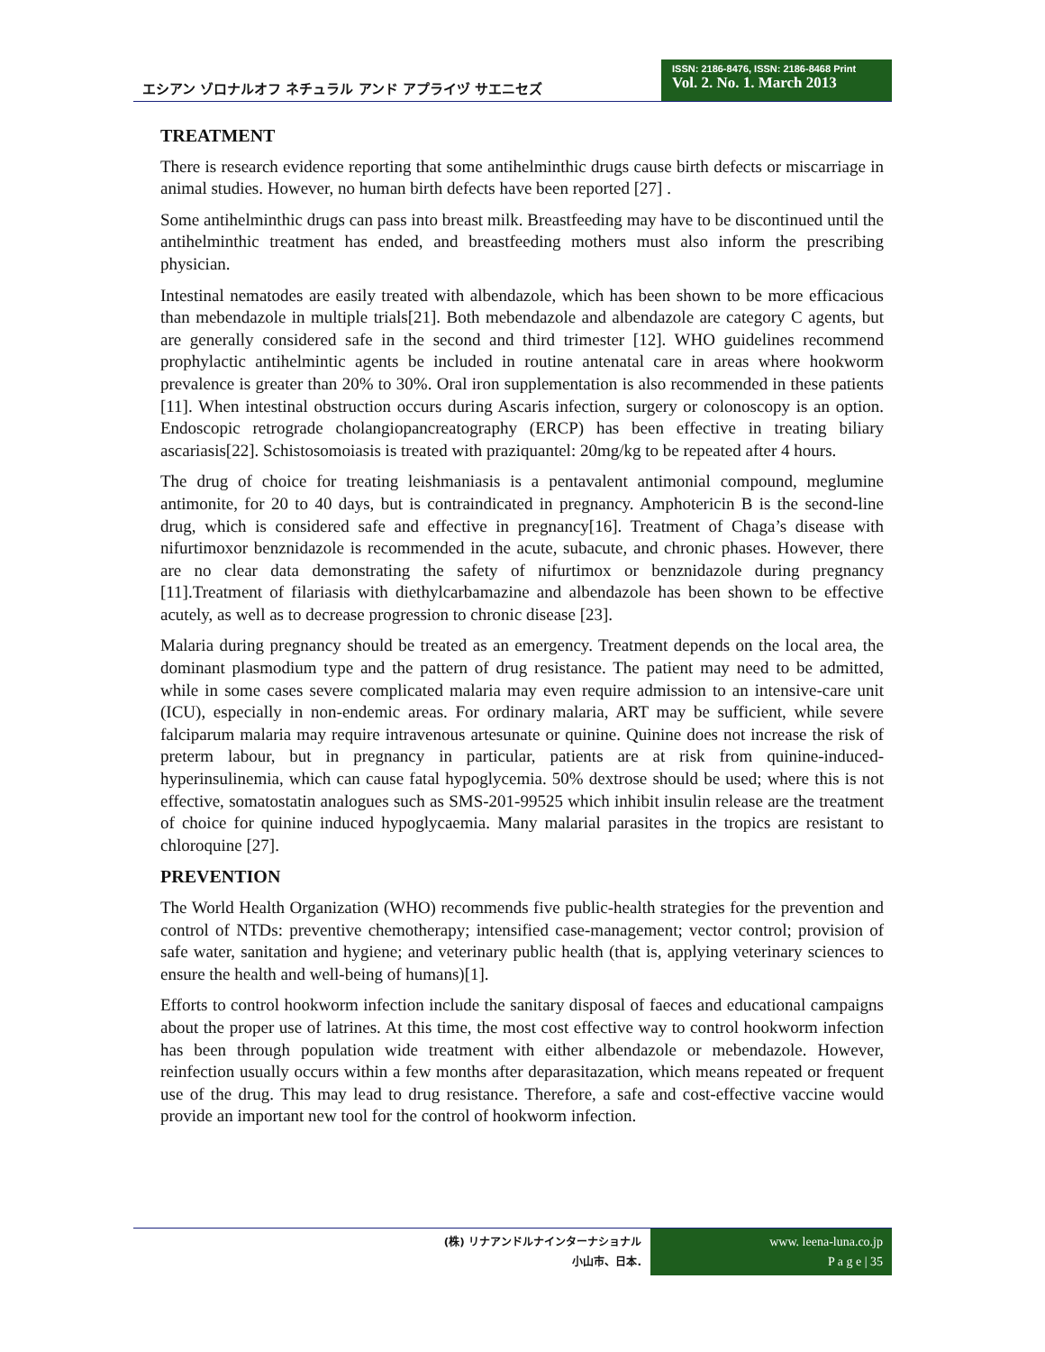エシアン ゾロナルオフ ネチュラル アンド アプライヅ サエニセズ
ISSN: 2186-8476, ISSN: 2186-8468 Print
Vol. 2. No. 1. March 2013
TREATMENT
There is research evidence reporting that some antihelminthic drugs cause birth defects or miscarriage in animal studies. However, no human birth defects have been reported [27] .
Some antihelminthic drugs can pass into breast milk. Breastfeeding may have to be discontinued until the antihelminthic treatment has ended, and breastfeeding mothers must also inform the prescribing physician.
Intestinal nematodes are easily treated with albendazole, which has been shown to be more efficacious than mebendazole in multiple trials[21]. Both mebendazole and albendazole are category C agents, but are generally considered safe in the second and third trimester [12]. WHO guidelines recommend prophylactic antihelmintic agents be included in routine antenatal care in areas where hookworm prevalence is greater than 20% to 30%. Oral iron supplementation is also recommended in these patients [11]. When intestinal obstruction occurs during Ascaris infection, surgery or colonoscopy is an option. Endoscopic retrograde cholangiopancreatography (ERCP) has been effective in treating biliary ascariasis[22]. Schistosomoiasis is treated with praziquantel: 20mg/kg to be repeated after 4 hours.
The drug of choice for treating leishmaniasis is a pentavalent antimonial compound, meglumine antimonite, for 20 to 40 days, but is contraindicated in pregnancy. Amphotericin B is the second-line drug, which is considered safe and effective in pregnancy[16]. Treatment of Chaga’s disease with nifurtimoxor benznidazole is recommended in the acute, subacute, and chronic phases. However, there are no clear data demonstrating the safety of nifurtimox or benznidazole during pregnancy [11].Treatment of filariasis with diethylcarbamazine and albendazole has been shown to be effective acutely, as well as to decrease progression to chronic disease [23].
Malaria during pregnancy should be treated as an emergency. Treatment depends on the local area, the dominant plasmodium type and the pattern of drug resistance. The patient may need to be admitted, while in some cases severe complicated malaria may even require admission to an intensive-care unit (ICU), especially in non-endemic areas. For ordinary malaria, ART may be sufficient, while severe falciparum malaria may require intravenous artesunate or quinine. Quinine does not increase the risk of preterm labour, but in pregnancy in particular, patients are at risk from quinine-induced-hyperinsulinemia, which can cause fatal hypoglycemia. 50% dextrose should be used; where this is not effective, somatostatin analogues such as SMS-201-99525 which inhibit insulin release are the treatment of choice for quinine induced hypoglycaemia. Many malarial parasites in the tropics are resistant to chloroquine [27].
PREVENTION
The World Health Organization (WHO) recommends five public-health strategies for the prevention and control of NTDs: preventive chemotherapy; intensified case-management; vector control; provision of safe water, sanitation and hygiene; and veterinary public health (that is, applying veterinary sciences to ensure the health and well-being of humans)[1].
Efforts to control hookworm infection include the sanitary disposal of faeces and educational campaigns about the proper use of latrines. At this time, the most cost effective way to control hookworm infection has been through population wide treatment with either albendazole or mebendazole. However, reinfection usually occurs within a few months after deparasitazation, which means repeated or frequent use of the drug. This may lead to drug resistance. Therefore, a safe and cost-effective vaccine would provide an important new tool for the control of hookworm infection.
(株) リナアンドルナインターナショナル
小山市、日本.
www. leena-luna.co.jp
P a g e | 35